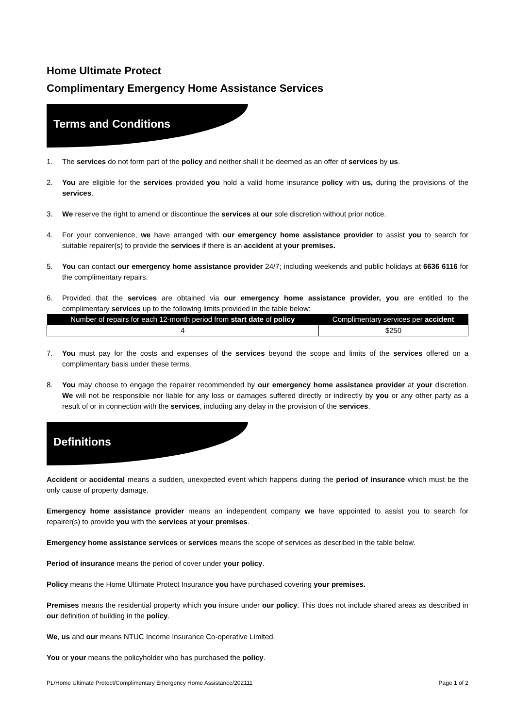Home Ultimate Protect
Complimentary Emergency Home Assistance Services
Terms and Conditions
1. The services do not form part of the policy and neither shall it be deemed as an offer of services by us.
2. You are eligible for the services provided you hold a valid home insurance policy with us, during the provisions of the services.
3. We reserve the right to amend or discontinue the services at our sole discretion without prior notice.
4. For your convenience, we have arranged with our emergency home assistance provider to assist you to search for suitable repairer(s) to provide the services if there is an accident at your premises.
5. You can contact our emergency home assistance provider 24/7; including weekends and public holidays at 6636 6116 for the complimentary repairs.
6. Provided that the services are obtained via our emergency home assistance provider, you are entitled to the complimentary services up to the following limits provided in the table below:
| Number of repairs for each 12-month period from start date of policy | Complimentary services per accident |
| --- | --- |
| 4 | $250 |
7. You must pay for the costs and expenses of the services beyond the scope and limits of the services offered on a complimentary basis under these terms.
8. You may choose to engage the repairer recommended by our emergency home assistance provider at your discretion. We will not be responsible nor liable for any loss or damages suffered directly or indirectly by you or any other party as a result of or in connection with the services, including any delay in the provision of the services.
Definitions
Accident or accidental means a sudden, unexpected event which happens during the period of insurance which must be the only cause of property damage.
Emergency home assistance provider means an independent company we have appointed to assist you to search for repairer(s) to provide you with the services at your premises.
Emergency home assistance services or services means the scope of services as described in the table below.
Period of insurance means the period of cover under your policy.
Policy means the Home Ultimate Protect Insurance you have purchased covering your premises.
Premises means the residential property which you insure under our policy. This does not include shared areas as described in our definition of building in the policy.
We, us and our means NTUC Income Insurance Co-operative Limited.
You or your means the policyholder who has purchased the policy.
PL/Home Ultimate Protect/Complimentary Emergency Home Assistance/202111 Page 1 of 2